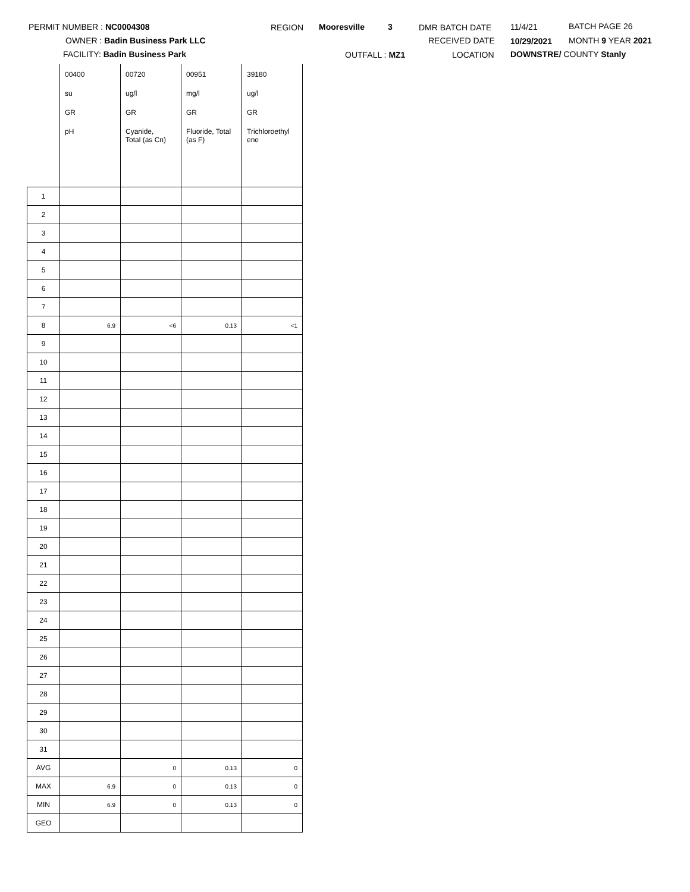PERMIT NUMBER : NC0004308
OWNER : Badin Business Park LLC
FACILITY: Badin Business Park
REGION Mooresville 3
OUTFALL : MZ1
DMR BATCH DATE
RECEIVED DATE
LOCATION
11/4/21
10/29/2021
DOWNSTRE/ COUNTY Stanly
BATCH PAGE 26
MONTH 9 YEAR 2021
| | 00400 | 00720 | 00951 | 39180 |
| | su | ug/l | mg/l | ug/l |
| | GR | GR | GR | GR |
| | pH | Cyanide, Total (as Cn) | Fluoride, Total (as F) | Trichloroethyl ene |
| 1 | | | | |
| 2 | | | | |
| 3 | | | | |
| 4 | | | | |
| 5 | | | | |
| 6 | | | | |
| 7 | | | | |
| 8 | 6.9 | <6 | 0.13 | <1 |
| 9 | | | | |
| 10 | | | | |
| 11 | | | | |
| 12 | | | | |
| 13 | | | | |
| 14 | | | | |
| 15 | | | | |
| 16 | | | | |
| 17 | | | | |
| 18 | | | | |
| 19 | | | | |
| 20 | | | | |
| 21 | | | | |
| 22 | | | | |
| 23 | | | | |
| 24 | | | | |
| 25 | | | | |
| 26 | | | | |
| 27 | | | | |
| 28 | | | | |
| 29 | | | | |
| 30 | | | | |
| 31 | | | | |
| AVG | | 0 | 0.13 | 0 |
| MAX | 6.9 | 0 | 0.13 | 0 |
| MIN | 6.9 | 0 | 0.13 | 0 |
| GEO | | | | |